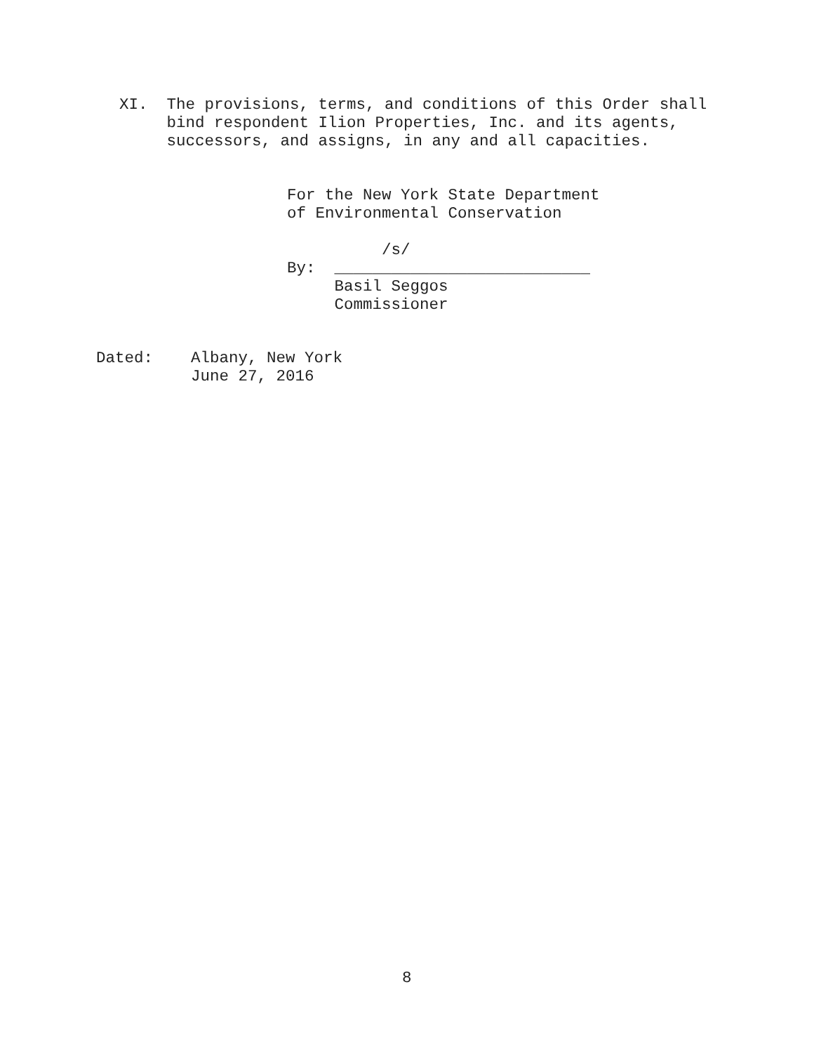XI. The provisions, terms, and conditions of this Order shall bind respondent Ilion Properties, Inc. and its agents, successors, and assigns, in any and all capacities.
For the New York State Department of Environmental Conservation /s/ By: ___________________________ Basil Seggos Commissioner
Dated: Albany, New York June 27, 2016
8